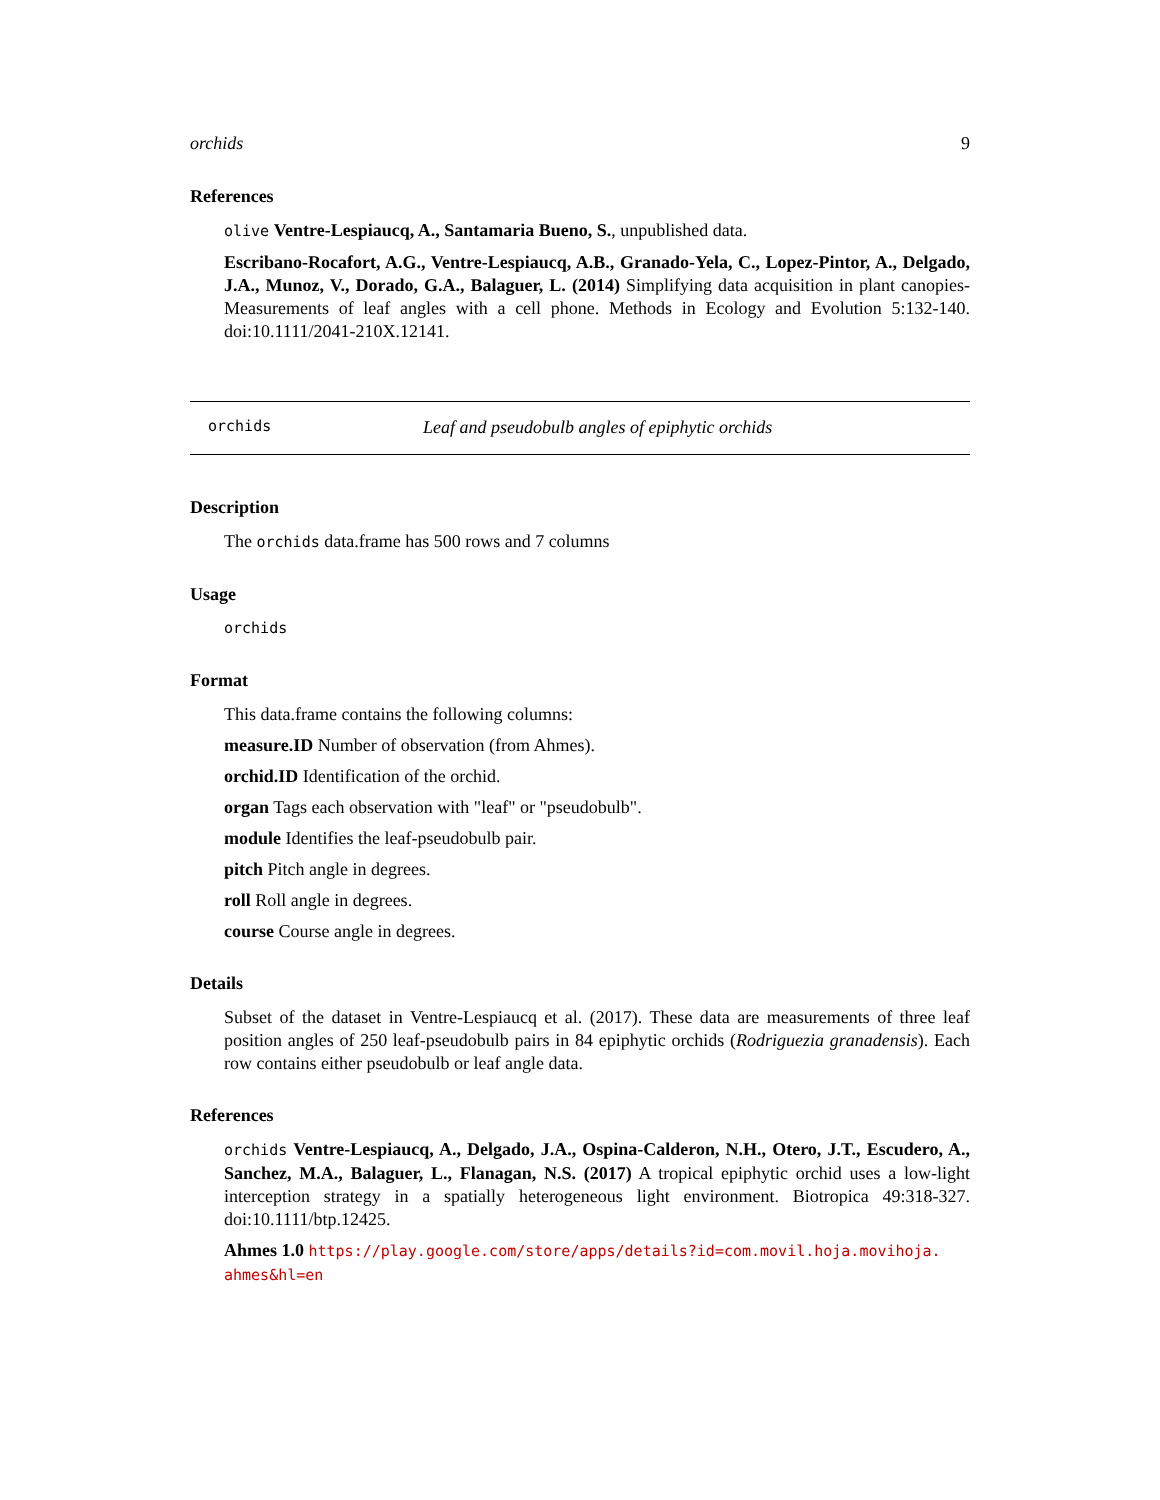orchids 9
References
olive Ventre-Lespiaucq, A., Santamaria Bueno, S., unpublished data.
Escribano-Rocafort, A.G., Ventre-Lespiaucq, A.B., Granado-Yela, C., Lopez-Pintor, A., Delgado, J.A., Munoz, V., Dorado, G.A., Balaguer, L. (2014) Simplifying data acquisition in plant canopies- Measurements of leaf angles with a cell phone. Methods in Ecology and Evolution 5:132-140. doi:10.1111/2041-210X.12141.
orchids Leaf and pseudobulb angles of epiphytic orchids
Description
The orchids data.frame has 500 rows and 7 columns
Usage
orchids
Format
This data.frame contains the following columns:
measure.ID Number of observation (from Ahmes).
orchid.ID Identification of the orchid.
organ Tags each observation with "leaf" or "pseudobulb".
module Identifies the leaf-pseudobulb pair.
pitch Pitch angle in degrees.
roll Roll angle in degrees.
course Course angle in degrees.
Details
Subset of the dataset in Ventre-Lespiaucq et al. (2017). These data are measurements of three leaf position angles of 250 leaf-pseudobulb pairs in 84 epiphytic orchids (Rodriguezia granadensis). Each row contains either pseudobulb or leaf angle data.
References
orchids Ventre-Lespiaucq, A., Delgado, J.A., Ospina-Calderon, N.H., Otero, J.T., Escudero, A., Sanchez, M.A., Balaguer, L., Flanagan, N.S. (2017) A tropical epiphytic orchid uses a low-light interception strategy in a spatially heterogeneous light environment. Biotropica 49:318-327. doi:10.1111/btp.12425.
Ahmes 1.0 https://play.google.com/store/apps/details?id=com.movil.hoja.movihoja.
ahmes&hl=en